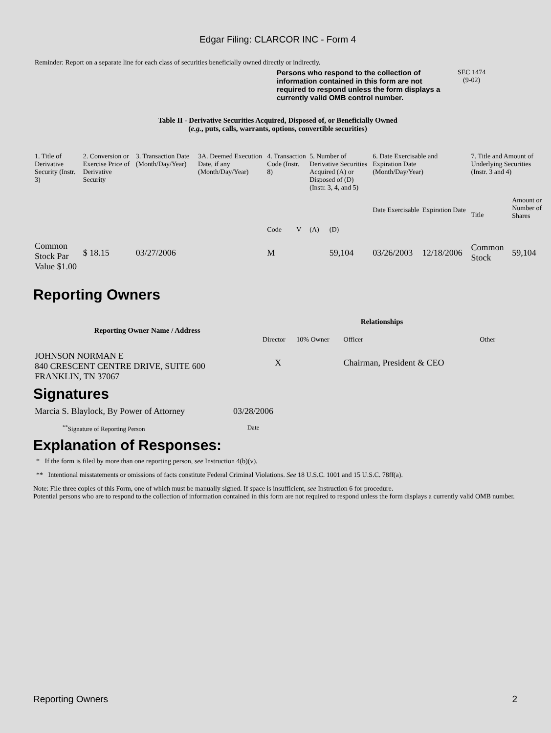Edgar Filing: CLARCOR INC - Form 4
Reminder: Report on a separate line for each class of securities beneficially owned directly or indirectly.
Persons who respond to the collection of information contained in this form are not required to respond unless the form displays a currently valid OMB control number.
SEC 1474
(9-02)
Table II - Derivative Securities Acquired, Disposed of, or Beneficially Owned
(e.g., puts, calls, warrants, options, convertible securities)
| 1. Title of Derivative Security (Instr. 3) | 2. Conversion or Exercise Price of Derivative Security | 3. Transaction Date (Month/Day/Year) | 3A. Deemed Execution Date, if any (Month/Day/Year) | 4. Transaction Code (Instr. 8) | | 5. Number of Derivative Securities Acquired (A) or Disposed of (D) (Instr. 3, 4, and 5) | | 6. Date Exercisable and Expiration Date (Month/Day/Year) | | 7. Title and Amount of Underlying Securities (Instr. 3 and 4) | |
| | | | | Code | V | (A) | (D) | Date Exercisable | Expiration Date | Title | Amount or Number of Shares |
| Common Stock Par Value $1.00 | $ 18.15 | 03/27/2006 | | M | | | 59,104 | 03/26/2003 | 12/18/2006 | Common Stock | 59,104 |
Reporting Owners
| Reporting Owner Name / Address | Relationships | | | |
| --- | --- | --- | --- | --- |
| | Director | 10% Owner | Officer | Other |
| JOHNSON NORMAN E 840 CRESCENT CENTRE DRIVE, SUITE 600 FRANKLIN, TN 37067 | X | | Chairman, President & CEO | |
Signatures
| Marcia S. Blaylock, By Power of Attorney | 03/28/2006 |
| <sup>**</sup> Signature of Reporting Person | Date |
Explanation of Responses:
* If the form is filed by more than one reporting person, see Instruction 4(b)(v).
** Intentional misstatements or omissions of facts constitute Federal Criminal Violations. See 18 U.S.C. 1001 and 15 U.S.C. 78ff(a).
Note: File three copies of this Form, one of which must be manually signed. If space is insufficient, see Instruction 6 for procedure.
Potential persons who are to respond to the collection of information contained in this form are not required to respond unless the form displays a currently valid OMB number.
Reporting Owners 2